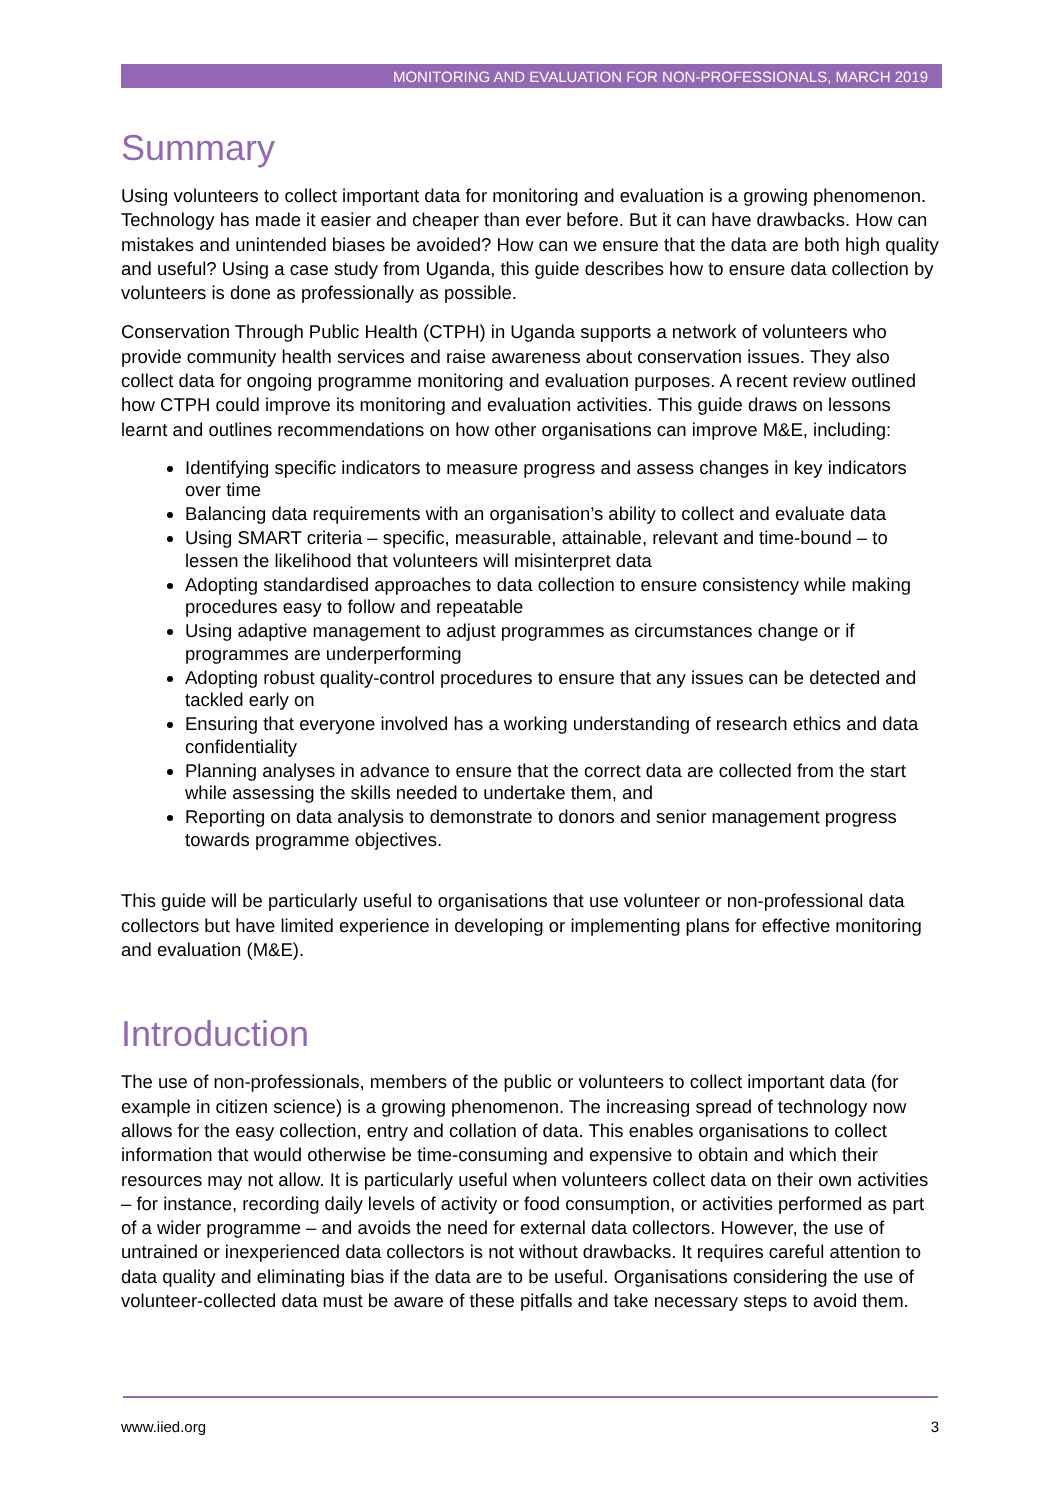MONITORING AND EVALUATION FOR NON-PROFESSIONALS, MARCH 2019
Summary
Using volunteers to collect important data for monitoring and evaluation is a growing phenomenon. Technology has made it easier and cheaper than ever before. But it can have drawbacks. How can mistakes and unintended biases be avoided? How can we ensure that the data are both high quality and useful? Using a case study from Uganda, this guide describes how to ensure data collection by volunteers is done as professionally as possible.
Conservation Through Public Health (CTPH) in Uganda supports a network of volunteers who provide community health services and raise awareness about conservation issues. They also collect data for ongoing programme monitoring and evaluation purposes. A recent review outlined how CTPH could improve its monitoring and evaluation activities. This guide draws on lessons learnt and outlines recommendations on how other organisations can improve M&E, including:
Identifying specific indicators to measure progress and assess changes in key indicators over time
Balancing data requirements with an organisation’s ability to collect and evaluate data
Using SMART criteria – specific, measurable, attainable, relevant and time-bound – to lessen the likelihood that volunteers will misinterpret data
Adopting standardised approaches to data collection to ensure consistency while making procedures easy to follow and repeatable
Using adaptive management to adjust programmes as circumstances change or if programmes are underperforming
Adopting robust quality-control procedures to ensure that any issues can be detected and tackled early on
Ensuring that everyone involved has a working understanding of research ethics and data confidentiality
Planning analyses in advance to ensure that the correct data are collected from the start while assessing the skills needed to undertake them, and
Reporting on data analysis to demonstrate to donors and senior management progress towards programme objectives.
This guide will be particularly useful to organisations that use volunteer or non-professional data collectors but have limited experience in developing or implementing plans for effective monitoring and evaluation (M&E).
Introduction
The use of non-professionals, members of the public or volunteers to collect important data (for example in citizen science) is a growing phenomenon. The increasing spread of technology now allows for the easy collection, entry and collation of data. This enables organisations to collect information that would otherwise be time-consuming and expensive to obtain and which their resources may not allow. It is particularly useful when volunteers collect data on their own activities – for instance, recording daily levels of activity or food consumption, or activities performed as part of a wider programme – and avoids the need for external data collectors. However, the use of untrained or inexperienced data collectors is not without drawbacks. It requires careful attention to data quality and eliminating bias if the data are to be useful. Organisations considering the use of volunteer-collected data must be aware of these pitfalls and take necessary steps to avoid them.
www.iied.org 3